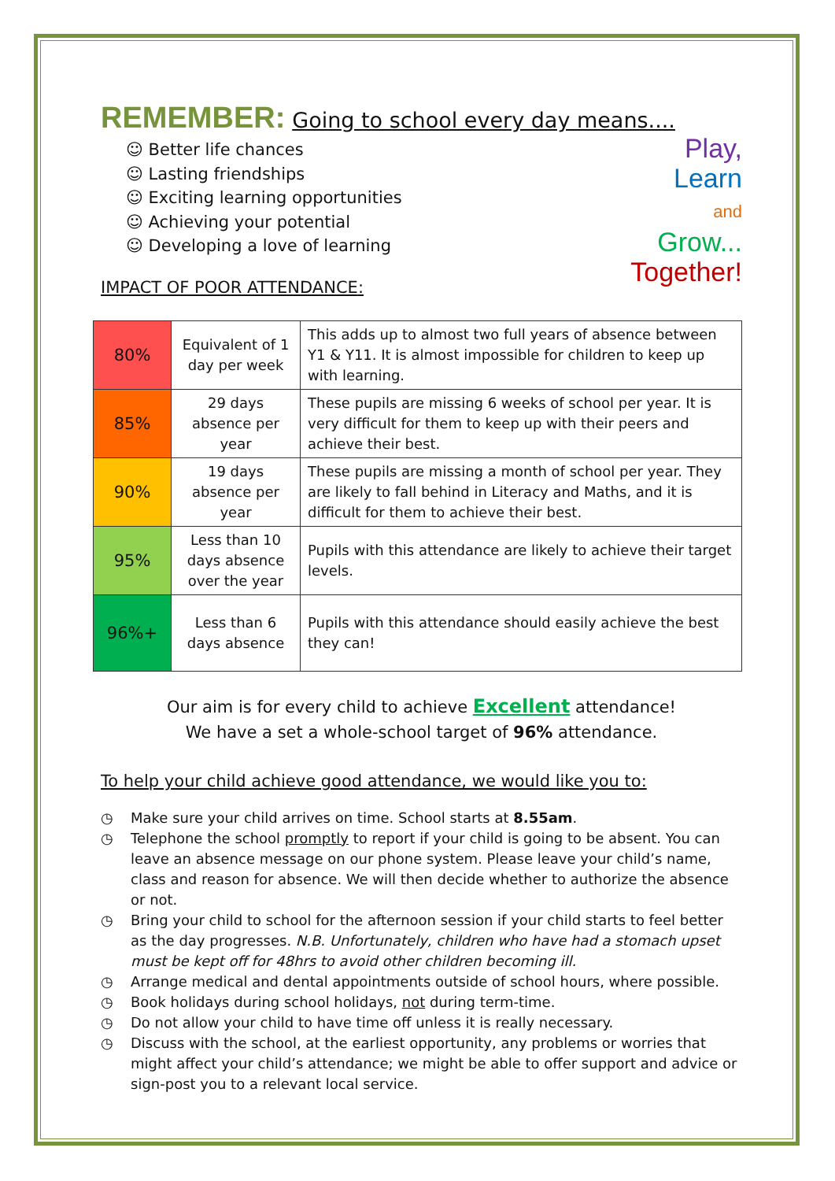REMEMBER: Going to school every day means....
☺ Better life chances
☺ Lasting friendships
☺ Exciting learning opportunities
☺ Achieving your potential
☺ Developing a love of learning
Play,
Learn
and
Grow...
Together!
IMPACT OF POOR ATTENDANCE:
| 80% | Equivalent of 1 day per week | This adds up to almost two full years of absence between Y1 & Y11. It is almost impossible for children to keep up with learning. |
| 85% | 29 days absence per year | These pupils are missing 6 weeks of school per year. It is very difficult for them to keep up with their peers and achieve their best. |
| 90% | 19 days absence per year | These pupils are missing a month of school per year. They are likely to fall behind in Literacy and Maths, and it is difficult for them to achieve their best. |
| 95% | Less than 10 days absence over the year | Pupils with this attendance are likely to achieve their target levels. |
| 96%+ | Less than 6 days absence | Pupils with this attendance should easily achieve the best they can! |
Our aim is for every child to achieve Excellent attendance!
We have a set a whole-school target of 96% attendance.
To help your child achieve good attendance, we would like you to:
◷ Make sure your child arrives on time. School starts at 8.55am.
◷ Telephone the school promptly to report if your child is going to be absent. You can leave an absence message on our phone system. Please leave your child’s name, class and reason for absence. We will then decide whether to authorize the absence or not.
◷ Bring your child to school for the afternoon session if your child starts to feel better as the day progresses. N.B. Unfortunately, children who have had a stomach upset must be kept off for 48hrs to avoid other children becoming ill.
◷ Arrange medical and dental appointments outside of school hours, where possible.
◷ Book holidays during school holidays, not during term-time.
◷ Do not allow your child to have time off unless it is really necessary.
◷ Discuss with the school, at the earliest opportunity, any problems or worries that might affect your child’s attendance; we might be able to offer support and advice or sign-post you to a relevant local service.